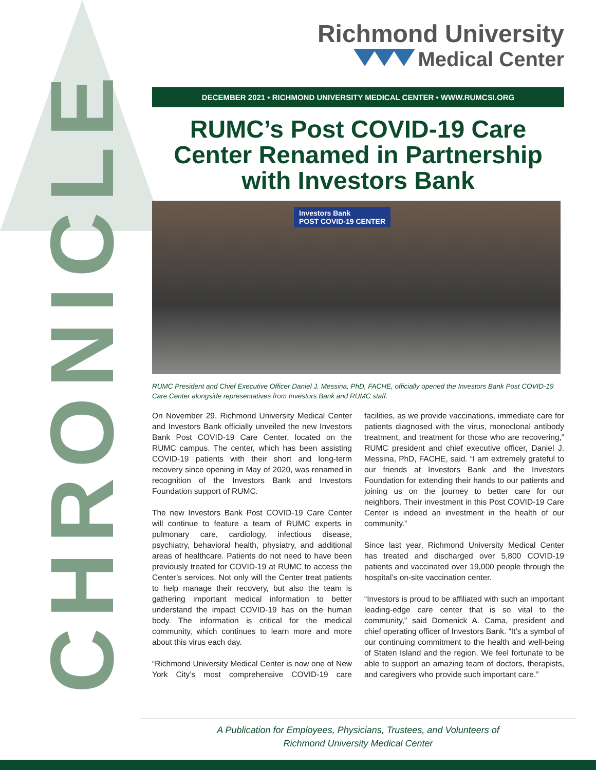CHRONICLE
Richmond University
Medical Center
DECEMBER 2021 • RICHMOND UNIVERSITY MEDICAL CENTER • WWW.RUMCSI.ORG
RUMC’s Post COVID-19 Care Center Renamed in Partnership with Investors Bank
Investors Bank
POST COVID-19 CENTER
RUMC President and Chief Executive Officer Daniel J. Messina, PhD, FACHE, officially opened the Investors Bank Post COVID-19 Care Center alongside representatives from Investors Bank and RUMC staff.
On November 29, Richmond University Medical Center and Investors Bank officially unveiled the new Investors Bank Post COVID-19 Care Center, located on the RUMC campus. The center, which has been assisting COVID-19 patients with their short and long-term recovery since opening in May of 2020, was renamed in recognition of the Investors Bank and Investors Foundation support of RUMC.
The new Investors Bank Post COVID-19 Care Center will continue to feature a team of RUMC experts in pulmonary care, cardiology, infectious disease, psychiatry, behavioral health, physiatry, and additional areas of healthcare. Patients do not need to have been previously treated for COVID-19 at RUMC to access the Center’s services. Not only will the Center treat patients to help manage their recovery, but also the team is gathering important medical information to better understand the impact COVID-19 has on the human body. The information is critical for the medical community, which continues to learn more and more about this virus each day.
“Richmond University Medical Center is now one of New York City’s most comprehensive COVID-19 care facilities, as we provide vaccinations, immediate care for patients diagnosed with the virus, monoclonal antibody treatment, and treatment for those who are recovering,” RUMC president and chief executive officer, Daniel J. Messina, PhD, FACHE, said. “I am extremely grateful to our friends at Investors Bank and the Investors Foundation for extending their hands to our patients and joining us on the journey to better care for our neighbors. Their investment in this Post COVID-19 Care Center is indeed an investment in the health of our community.”
Since last year, Richmond University Medical Center has treated and discharged over 5,800 COVID-19 patients and vaccinated over 19,000 people through the hospital’s on-site vaccination center.
“Investors is proud to be affiliated with such an important leading-edge care center that is so vital to the community,” said Domenick A. Cama, president and chief operating officer of Investors Bank. “It’s a symbol of our continuing commitment to the health and well-being of Staten Island and the region. We feel fortunate to be able to support an amazing team of doctors, therapists, and caregivers who provide such important care.”
A Publication for Employees, Physicians, Trustees, and Volunteers of
Richmond University Medical Center